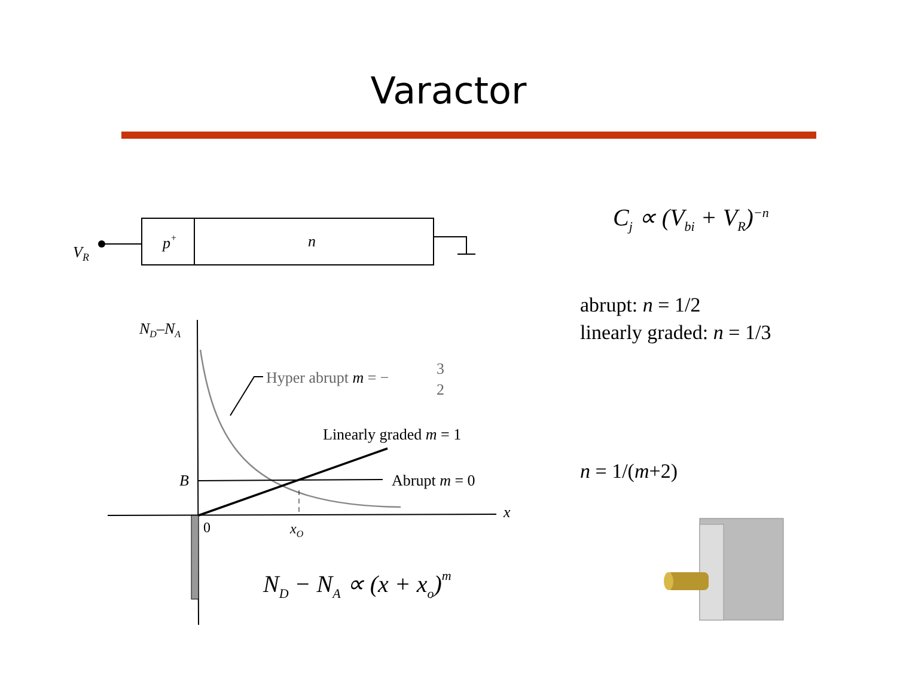Varactor
VR
p+
n
ND–NA
x
B
Abrupt m = 0
Linearly graded m = 1
Hyper abrupt m = − 3 2
0
xO
ND − NA ∝ (x + xo)m
C<sub>j</sub> ∝ (V<sub>bi</sub> + V<sub>R</sub>)<sup>−n</sup>
abrupt: n = 1/2
linearly graded: n = 1/3
n = 1/(m+2)